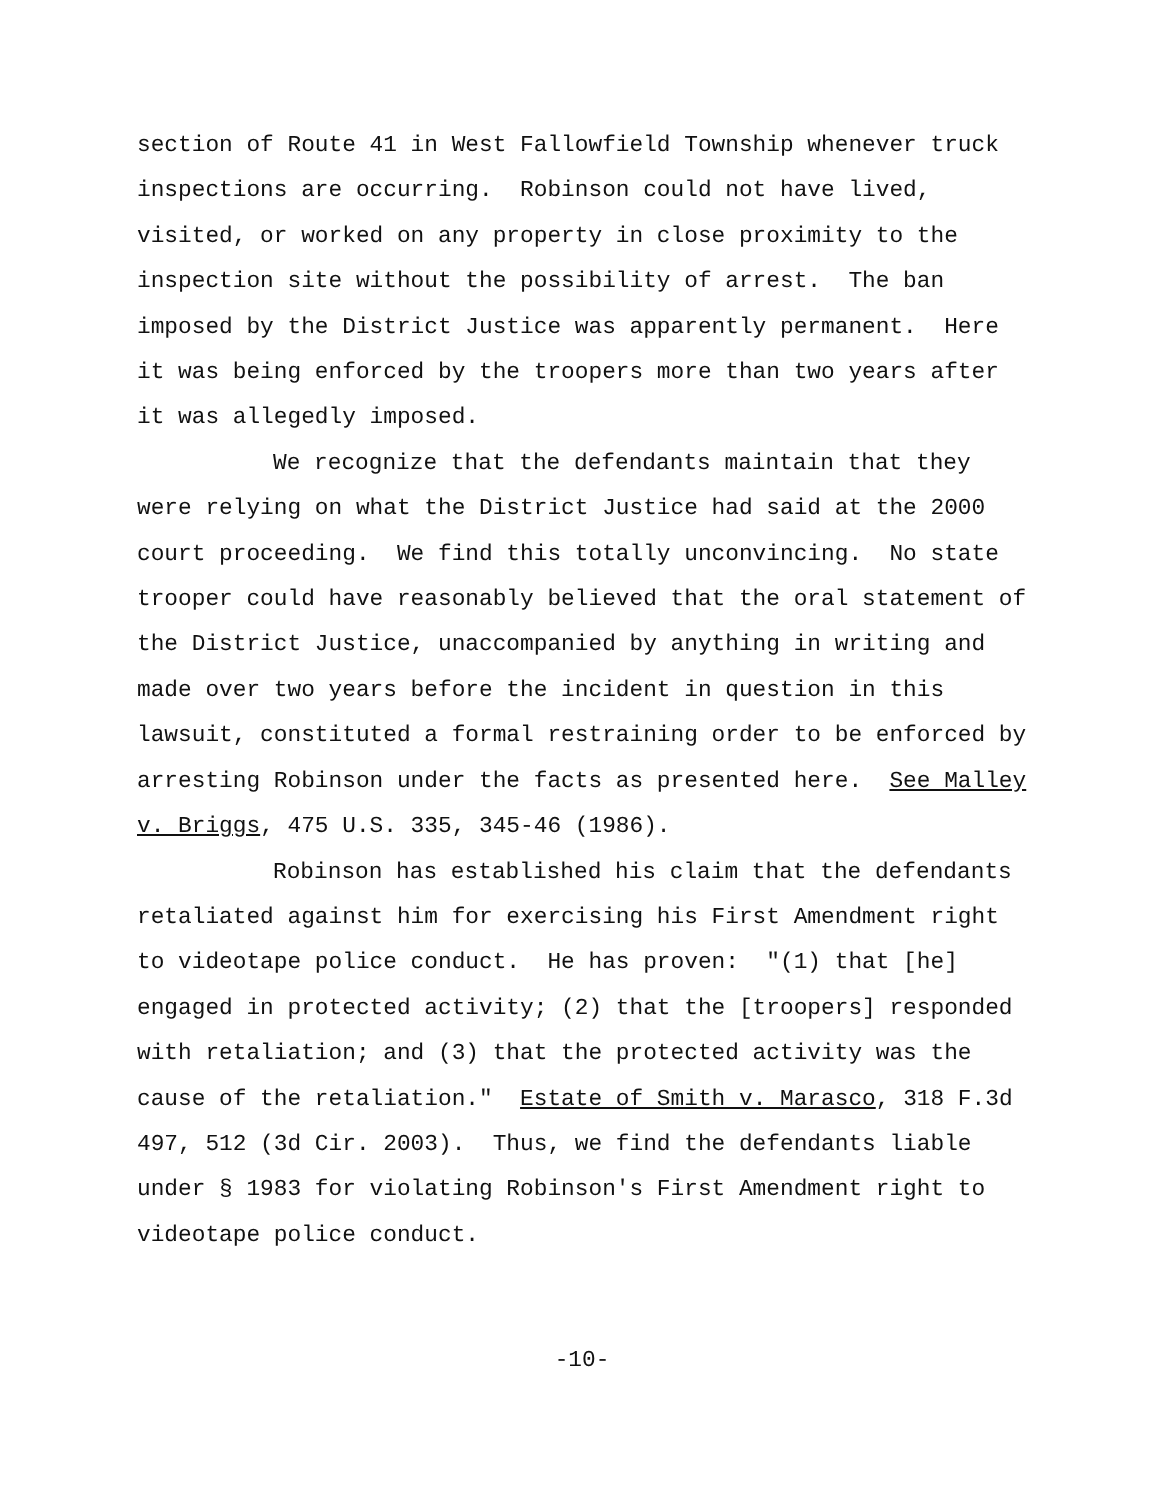section of Route 41 in West Fallowfield Township whenever truck
inspections are occurring. Robinson could not have lived,
visited, or worked on any property in close proximity to the
inspection site without the possibility of arrest. The ban
imposed by the District Justice was apparently permanent. Here
it was being enforced by the troopers more than two years after
it was allegedly imposed.
We recognize that the defendants maintain that they
were relying on what the District Justice had said at the 2000
court proceeding. We find this totally unconvincing. No state
trooper could have reasonably believed that the oral statement of
the District Justice, unaccompanied by anything in writing and
made over two years before the incident in question in this
lawsuit, constituted a formal restraining order to be enforced by
arresting Robinson under the facts as presented here. See Malley
v. Briggs, 475 U.S. 335, 345-46 (1986).
Robinson has established his claim that the defendants
retaliated against him for exercising his First Amendment right
to videotape police conduct. He has proven: "(1) that [he]
engaged in protected activity; (2) that the [troopers] responded
with retaliation; and (3) that the protected activity was the
cause of the retaliation." Estate of Smith v. Marasco, 318 F.3d
497, 512 (3d Cir. 2003). Thus, we find the defendants liable
under § 1983 for violating Robinson's First Amendment right to
videotape police conduct.
-10-